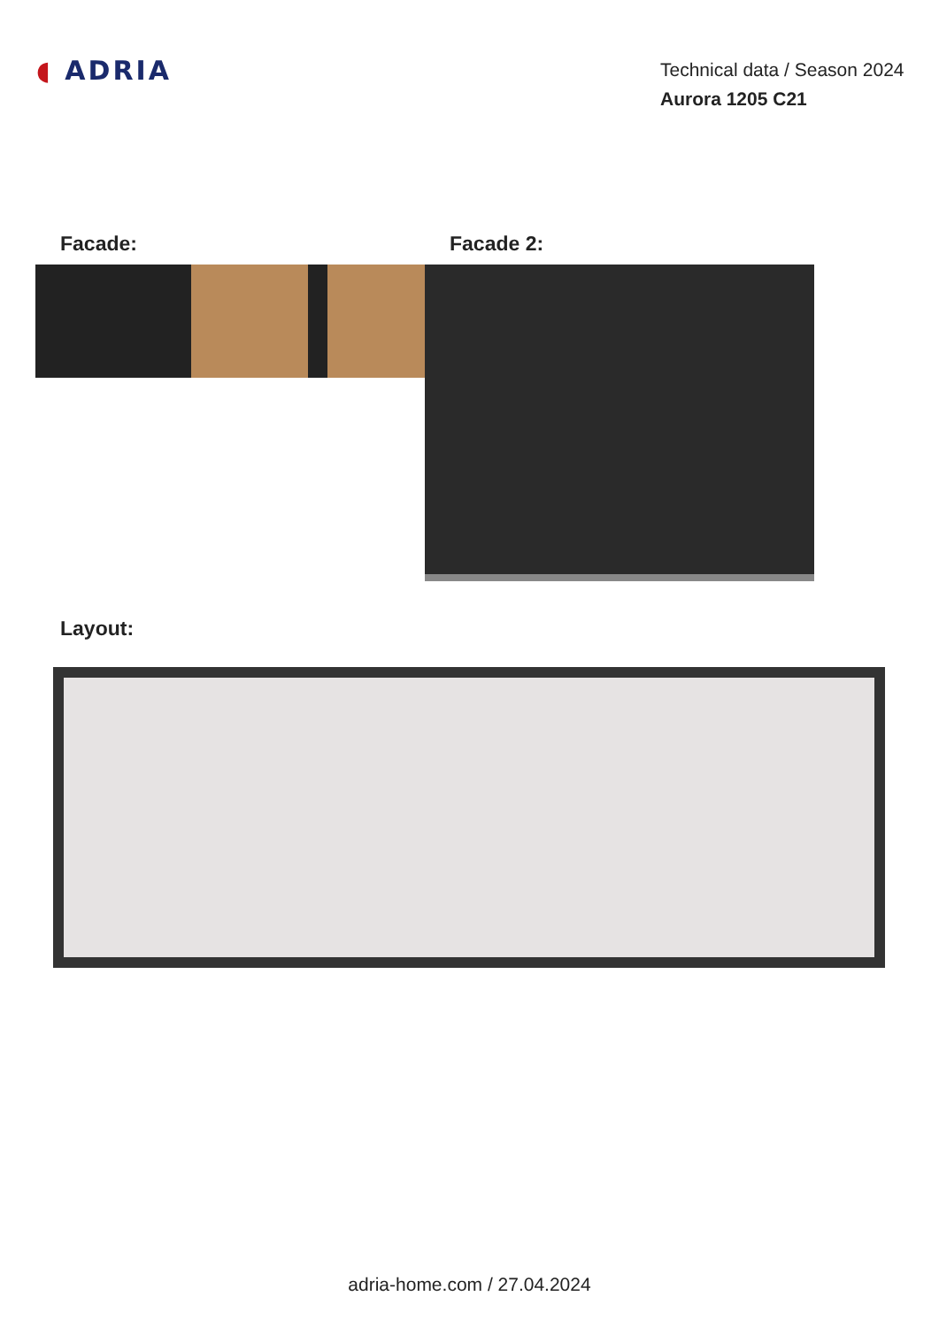◖ ADRIA
Technical data / Season 2024
Aurora 1205 C21
Facade: Facade 2:
Layout:
adria-home.com / 27.04.2024